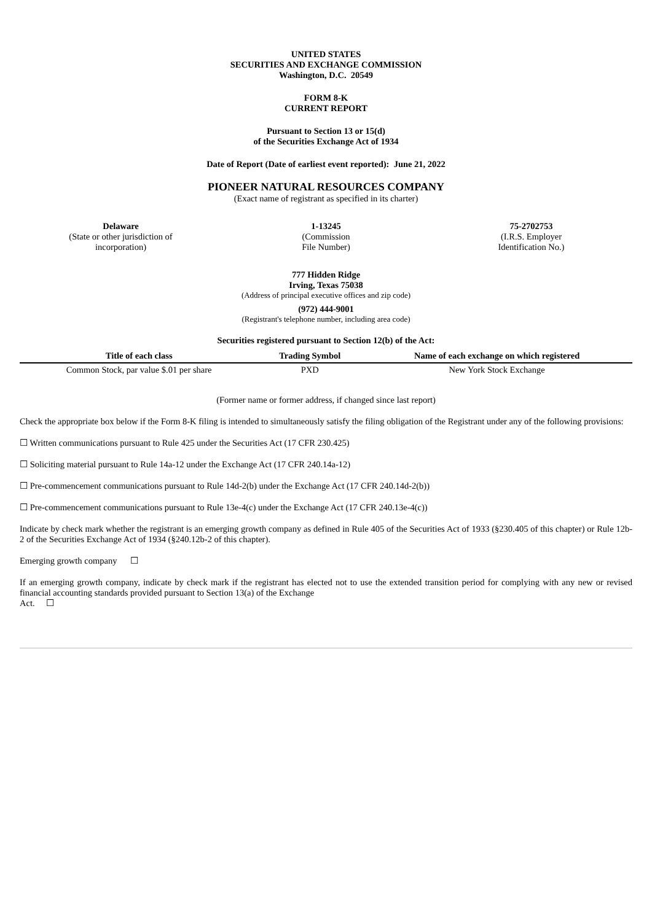UNITED STATES
SECURITIES AND EXCHANGE COMMISSION
Washington, D.C. 20549
FORM 8-K
CURRENT REPORT
Pursuant to Section 13 or 15(d)
of the Securities Exchange Act of 1934
Date of Report (Date of earliest event reported): June 21, 2022
PIONEER NATURAL RESOURCES COMPANY
(Exact name of registrant as specified in its charter)
Delaware
(State or other jurisdiction of
incorporation)
1-13245
(Commission
File Number)
75-2702753
(I.R.S. Employer
Identification No.)
777 Hidden Ridge
Irving, Texas 75038
(Address of principal executive offices and zip code)
(972) 444-9001
(Registrant's telephone number, including area code)
Securities registered pursuant to Section 12(b) of the Act:
| Title of each class | Trading Symbol | Name of each exchange on which registered |
| --- | --- | --- |
| Common Stock, par value $.01 per share | PXD | New York Stock Exchange |
(Former name or former address, if changed since last report)
Check the appropriate box below if the Form 8-K filing is intended to simultaneously satisfy the filing obligation of the Registrant under any of the following provisions:
☐ Written communications pursuant to Rule 425 under the Securities Act (17 CFR 230.425)
☐ Soliciting material pursuant to Rule 14a-12 under the Exchange Act (17 CFR 240.14a-12)
☐ Pre-commencement communications pursuant to Rule 14d-2(b) under the Exchange Act (17 CFR 240.14d-2(b))
☐ Pre-commencement communications pursuant to Rule 13e-4(c) under the Exchange Act (17 CFR 240.13e-4(c))
Indicate by check mark whether the registrant is an emerging growth company as defined in Rule 405 of the Securities Act of 1933 (§230.405 of this chapter) or Rule 12b-2 of the Securities Exchange Act of 1934 (§240.12b-2 of this chapter).
Emerging growth company ☐
If an emerging growth company, indicate by check mark if the registrant has elected not to use the extended transition period for complying with any new or revised financial accounting standards provided pursuant to Section 13(a) of the Exchange
Act. ☐